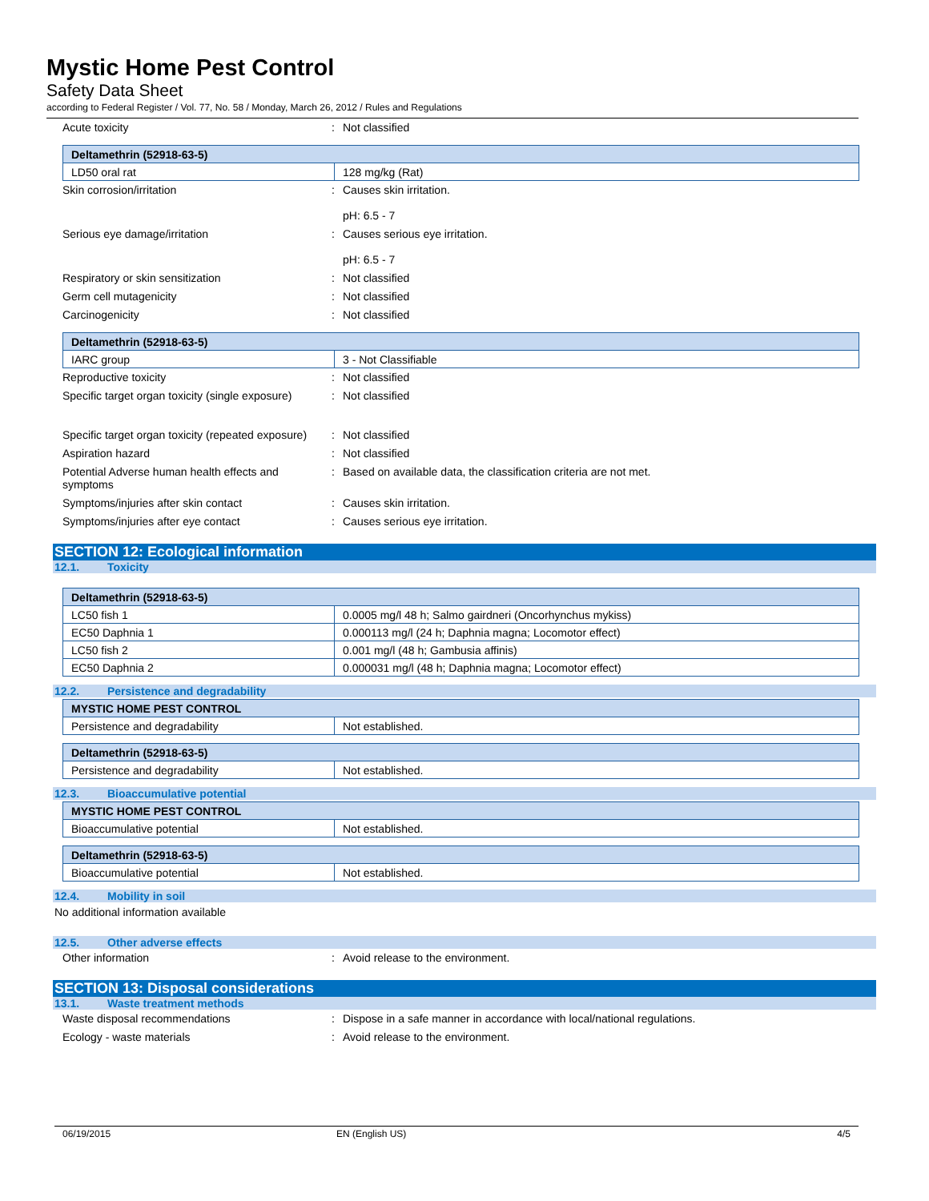Mystic Home Pest Control
Safety Data Sheet
according to Federal Register / Vol. 77, No. 58 / Monday, March 26, 2012 / Rules and Regulations
Acute toxicity : Not classified
| Deltamethrin (52918-63-5) | |
| LD50 oral rat | 128 mg/kg (Rat) |
Skin corrosion/irritation : Causes skin irritation.
pH: 6.5 - 7
Serious eye damage/irritation : Causes serious eye irritation.
pH: 6.5 - 7
Respiratory or skin sensitization : Not classified
Germ cell mutagenicity : Not classified
Carcinogenicity : Not classified
| Deltamethrin (52918-63-5) | |
| IARC group | 3 - Not Classifiable |
Reproductive toxicity : Not classified
Specific target organ toxicity (single exposure)
: Not classified
Specific target organ toxicity (repeated exposure)
: Not classified
Aspiration hazard : Not classified
Potential Adverse human health effects and symptoms
: Based on available data, the classification criteria are not met.
Symptoms/injuries after skin contact : Causes skin irritation.
Symptoms/injuries after eye contact : Causes serious eye irritation.
SECTION 12: Ecological information
12.1. Toxicity
| Deltamethrin (52918-63-5) | |
| LC50 fish 1 | 0.0005 mg/l 48 h; Salmo gairdneri (Oncorhynchus mykiss) |
| EC50 Daphnia 1 | 0.000113 mg/l (24 h; Daphnia magna; Locomotor effect) |
| LC50 fish 2 | 0.001 mg/l (48 h; Gambusia affinis) |
| EC50 Daphnia 2 | 0.000031 mg/l (48 h; Daphnia magna; Locomotor effect) |
12.2. Persistence and degradability
| MYSTIC HOME PEST CONTROL | |
| Persistence and degradability | Not established. |
| Deltamethrin (52918-63-5) | |
| Persistence and degradability | Not established. |
12.3. Bioaccumulative potential
| MYSTIC HOME PEST CONTROL | |
| Bioaccumulative potential | Not established. |
| Deltamethrin (52918-63-5) | |
| Bioaccumulative potential | Not established. |
12.4. Mobility in soil
No additional information available
12.5. Other adverse effects
Other information : Avoid release to the environment.
SECTION 13: Disposal considerations
13.1. Waste treatment methods
Waste disposal recommendations : Dispose in a safe manner in accordance with local/national regulations.
Ecology - waste materials : Avoid release to the environment.
06/19/2015 EN (English US) 4/5